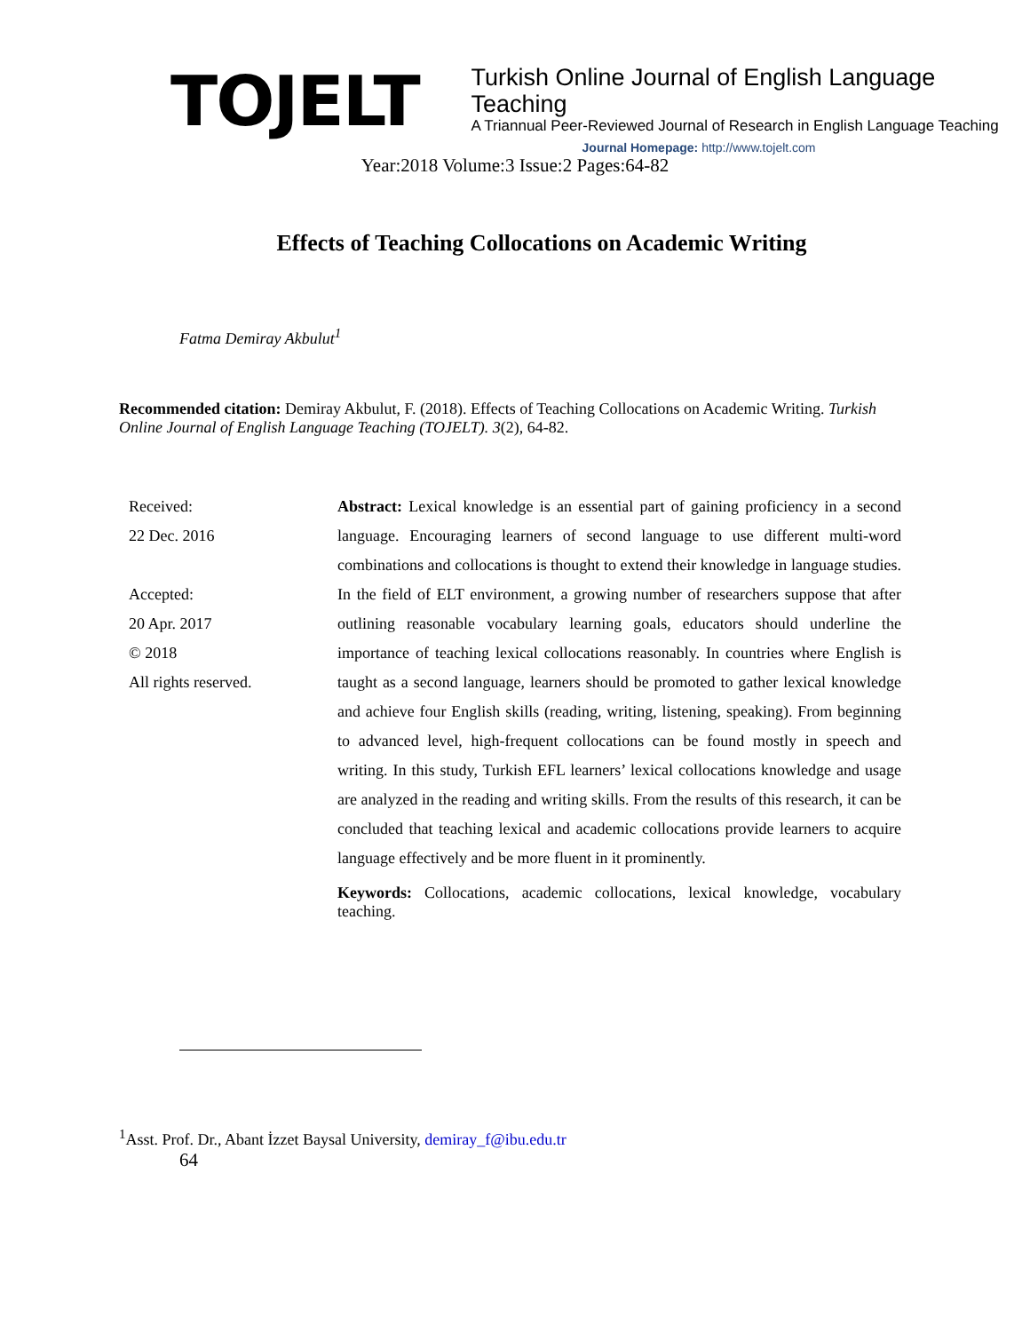TOJELT
Turkish Online Journal of English Language Teaching
A Triannual Peer-Reviewed Journal of Research in English Language Teaching
Journal Homepage: http://www.tojelt.com
Year:2018 Volume:3 Issue:2 Pages:64-82
Effects of Teaching Collocations on Academic Writing
Fatma Demiray Akbulut<sup>1</sup>
Recommended citation: Demiray Akbulut, F. (2018). Effects of Teaching Collocations on Academic Writing. Turkish Online Journal of English Language Teaching (TOJELT). 3(2), 64-82.
Received:
22 Dec. 2016
Accepted:
20 Apr. 2017
© 2018
All rights reserved.
Abstract: Lexical knowledge is an essential part of gaining proficiency in a second language. Encouraging learners of second language to use different multi-word combinations and collocations is thought to extend their knowledge in language studies. In the field of ELT environment, a growing number of researchers suppose that after outlining reasonable vocabulary learning goals, educators should underline the importance of teaching lexical collocations reasonably. In countries where English is taught as a second language, learners should be promoted to gather lexical knowledge and achieve four English skills (reading, writing, listening, speaking). From beginning to advanced level, high-frequent collocations can be found mostly in speech and writing. In this study, Turkish EFL learners’ lexical collocations knowledge and usage are analyzed in the reading and writing skills. From the results of this research, it can be concluded that teaching lexical and academic collocations provide learners to acquire language effectively and be more fluent in it prominently.
Keywords: Collocations, academic collocations, lexical knowledge, vocabulary teaching.
<sup>1</sup> Asst. Prof. Dr., Abant İzzet Baysal University, demiray_f@ibu.edu.tr
64